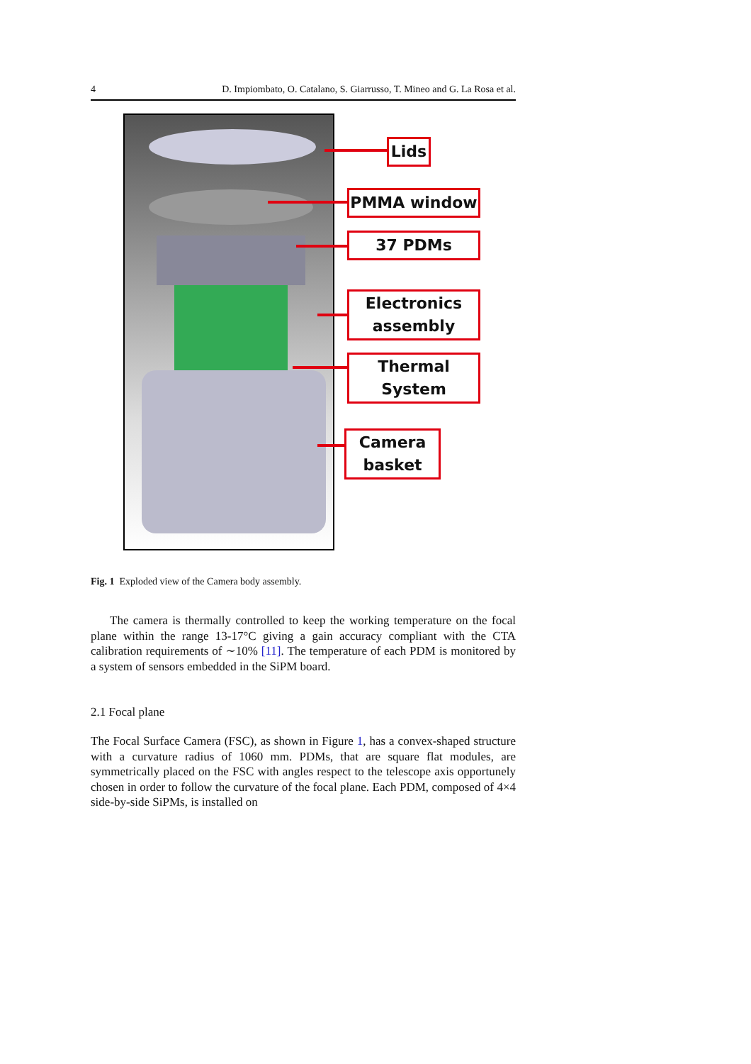4 D. Impiombato, O. Catalano, S. Giarrusso, T. Mineo and G. La Rosa et al.
Lids
PMMA window
37 PDMs
Electronics
assembly
Thermal
System
Camera
basket
Fig. 1 Exploded view of the Camera body assembly.
The camera is thermally controlled to keep the working temperature on the focal plane within the range 13-17°C giving a gain accuracy compliant with the CTA calibration requirements of ∼10% [11]. The temperature of each PDM is monitored by a system of sensors embedded in the SiPM board.
2.1 Focal plane
The Focal Surface Camera (FSC), as shown in Figure 1, has a convex-shaped structure with a curvature radius of 1060 mm. PDMs, that are square flat modules, are symmetrically placed on the FSC with angles respect to the telescope axis opportunely chosen in order to follow the curvature of the focal plane. Each PDM, composed of 4×4 side-by-side SiPMs, is installed on